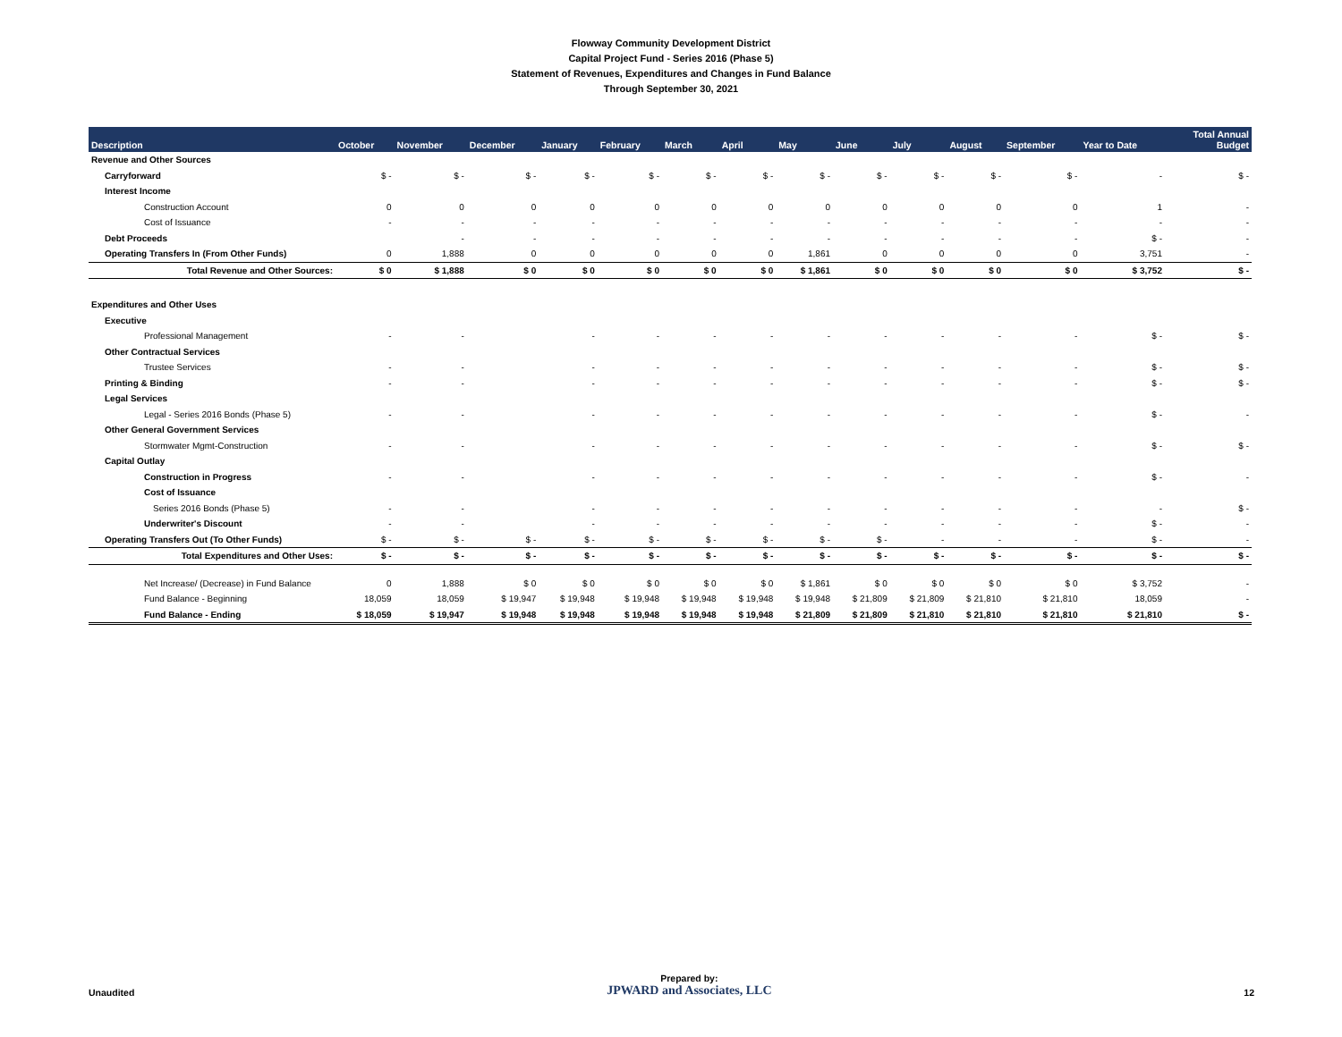Flowway Community Development District
Capital Project Fund - Series 2016 (Phase 5)
Statement of Revenues, Expenditures and Changes in Fund Balance
Through September 30, 2021
| Description | October | November | December | January | February | March | April | May | June | July | August | September | Year to Date | Total Annual Budget |
| --- | --- | --- | --- | --- | --- | --- | --- | --- | --- | --- | --- | --- | --- | --- |
| Revenue and Other Sources | | | | | | | | | | | | | | |
| Carryforward | $ - | $ - | $ - | $ - | $ - | $ - | $ - | $ - | $ - | $ - | $ - | $ - | - | $ - |
| Interest Income | | | | | | | | | | | | | | |
| Construction Account | 0 | 0 | 0 | 0 | 0 | 0 | 0 | 0 | 0 | 0 | 0 | 0 | 1 | - |
| Cost of Issuance | - | - | - | - | - | - | - | - | - | - | - | - | - | - |
| Debt Proceeds | | - | - | - | - | - | - | - | - | - | - | - | $ - | - |
| Operating Transfers In (From Other Funds) | 0 | 1,888 | 0 | 0 | 0 | 0 | 0 | 1,861 | 0 | 0 | 0 | 0 | 3,751 | - |
| Total Revenue and Other Sources: | $ 0 | $ 1,888 | $ 0 | $ 0 | $ 0 | $ 0 | $ 0 | $ 1,861 | $ 0 | $ 0 | $ 0 | $ 0 | $ 3,752 | $ - |
| Expenditures and Other Uses | | | | | | | | | | | | | | |
| Executive | | | | | | | | | | | | | | |
| Professional Management | - | - | | - | - | - | - | - | - | - | - | - | $ - | $ - |
| Other Contractual Services | | | | | | | | | | | | | | |
| Trustee Services | - | - | | - | - | - | - | - | - | - | - | - | $ - | $ - |
| Printing & Binding | - | - | | - | - | - | - | - | - | - | - | - | $ - | $ - |
| Legal Services | | | | | | | | | | | | | | |
| Legal - Series 2016 Bonds (Phase 5) | - | - | | - | - | - | - | - | - | - | - | - | $ - | - |
| Other General Government Services | | | | | | | | | | | | | | |
| Stormwater Mgmt-Construction | - | - | | - | - | - | - | - | - | - | - | - | $ - | $ - |
| Capital Outlay | | | | | | | | | | | | | | |
| Construction in Progress | - | - | | - | - | - | - | - | - | - | - | - | $ - | - |
| Cost of Issuance | | | | | | | | | | | | | | |
| Series 2016 Bonds (Phase 5) | - | - | | - | - | - | - | - | - | - | - | - | - | $ - |
| Underwriter's Discount | - | - | | - | - | - | - | - | - | - | - | - | $ - | - |
| Operating Transfers Out (To Other Funds) | $ - | $ - | $ - | $ - | $ - | $ - | $ - | $ - | $ - | - | - | - | $ - | - |
| Total Expenditures and Other Uses: | $ - | $ - | $ - | $ - | $ - | $ - | $ - | $ - | $ - | $ - | $ - | $ - | $ - | $ - |
| Net Increase/ (Decrease) in Fund Balance | 0 | 1,888 | $ 0 | $ 0 | $ 0 | $ 0 | $ 0 | $ 1,861 | $ 0 | $ 0 | $ 0 | $ 0 | $ 3,752 | - |
| Fund Balance - Beginning | 18,059 | 18,059 | $ 19,947 | $ 19,948 | $ 19,948 | $ 19,948 | $ 19,948 | $ 19,948 | $ 21,809 | $ 21,809 | $ 21,810 | $ 21,810 | 18,059 | - |
| Fund Balance - Ending | $ 18,059 | $ 19,947 | $ 19,948 | $ 19,948 | $ 19,948 | $ 19,948 | $ 19,948 | $ 21,809 | $ 21,809 | $ 21,810 | $ 21,810 | $ 21,810 | $ 21,810 | $ - |
Unaudited
Prepared by:
JPWARD and Associates, LLC
12